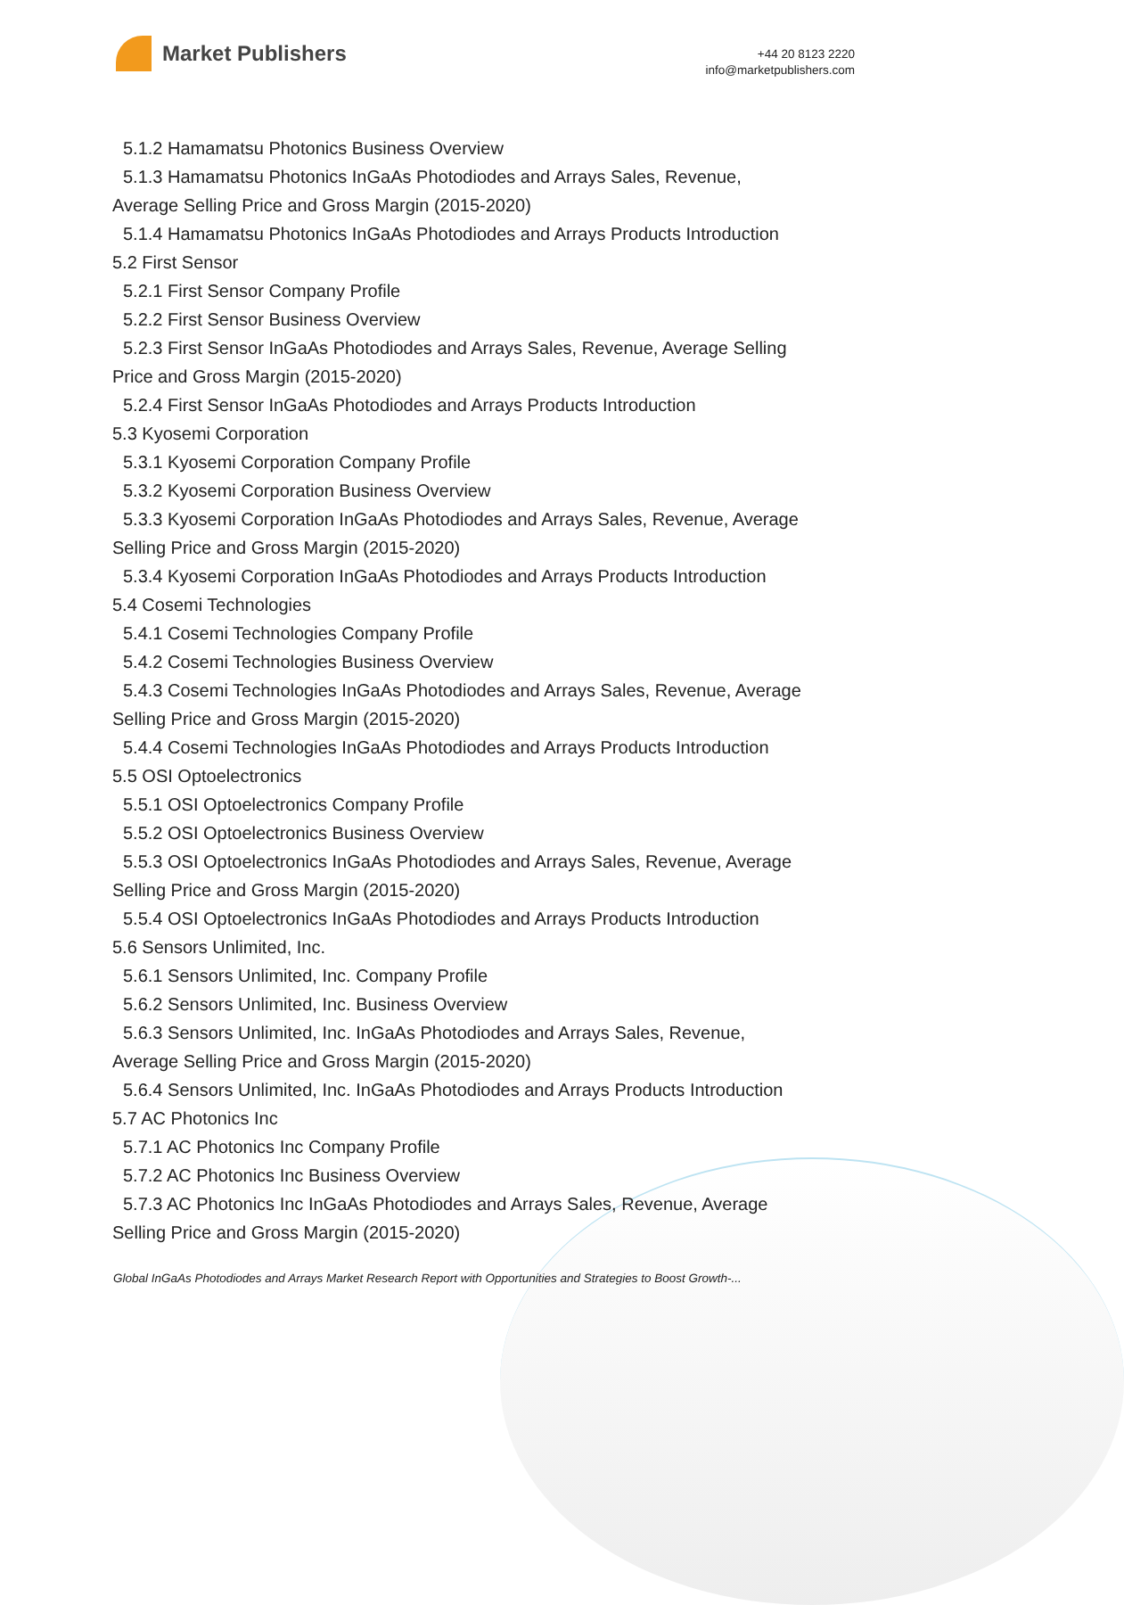Market Publishers
+44 20 8123 2220
info@marketpublishers.com
5.1.2 Hamamatsu Photonics Business Overview
5.1.3 Hamamatsu Photonics InGaAs Photodiodes and Arrays Sales, Revenue,
Average Selling Price and Gross Margin (2015-2020)
5.1.4 Hamamatsu Photonics InGaAs Photodiodes and Arrays Products Introduction
5.2 First Sensor
5.2.1 First Sensor Company Profile
5.2.2 First Sensor Business Overview
5.2.3 First Sensor InGaAs Photodiodes and Arrays Sales, Revenue, Average Selling
Price and Gross Margin (2015-2020)
5.2.4 First Sensor InGaAs Photodiodes and Arrays Products Introduction
5.3 Kyosemi Corporation
5.3.1 Kyosemi Corporation Company Profile
5.3.2 Kyosemi Corporation Business Overview
5.3.3 Kyosemi Corporation InGaAs Photodiodes and Arrays Sales, Revenue, Average
Selling Price and Gross Margin (2015-2020)
5.3.4 Kyosemi Corporation InGaAs Photodiodes and Arrays Products Introduction
5.4 Cosemi Technologies
5.4.1 Cosemi Technologies Company Profile
5.4.2 Cosemi Technologies Business Overview
5.4.3 Cosemi Technologies InGaAs Photodiodes and Arrays Sales, Revenue, Average
Selling Price and Gross Margin (2015-2020)
5.4.4 Cosemi Technologies InGaAs Photodiodes and Arrays Products Introduction
5.5 OSI Optoelectronics
5.5.1 OSI Optoelectronics Company Profile
5.5.2 OSI Optoelectronics Business Overview
5.5.3 OSI Optoelectronics InGaAs Photodiodes and Arrays Sales, Revenue, Average
Selling Price and Gross Margin (2015-2020)
5.5.4 OSI Optoelectronics InGaAs Photodiodes and Arrays Products Introduction
5.6 Sensors Unlimited, Inc.
5.6.1 Sensors Unlimited, Inc. Company Profile
5.6.2 Sensors Unlimited, Inc. Business Overview
5.6.3 Sensors Unlimited, Inc. InGaAs Photodiodes and Arrays Sales, Revenue,
Average Selling Price and Gross Margin (2015-2020)
5.6.4 Sensors Unlimited, Inc. InGaAs Photodiodes and Arrays Products Introduction
5.7 AC Photonics Inc
5.7.1 AC Photonics Inc Company Profile
5.7.2 AC Photonics Inc Business Overview
5.7.3 AC Photonics Inc InGaAs Photodiodes and Arrays Sales, Revenue, Average
Selling Price and Gross Margin (2015-2020)
Global InGaAs Photodiodes and Arrays Market Research Report with Opportunities and Strategies to Boost Growth-...